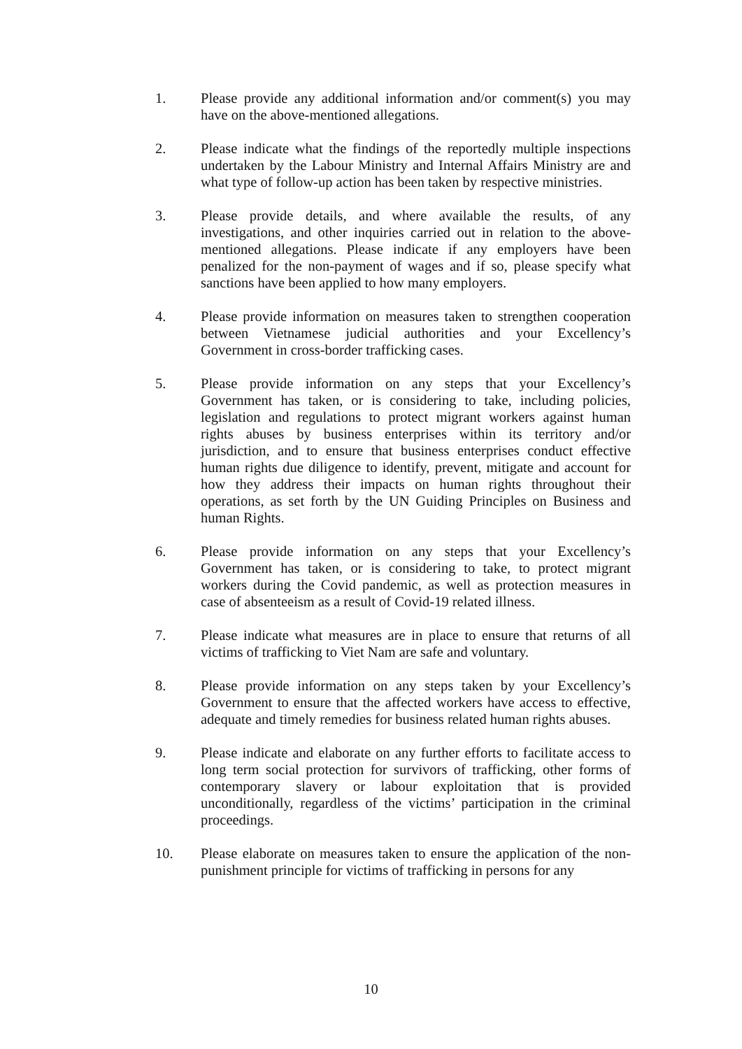1. Please provide any additional information and/or comment(s) you may have on the above-mentioned allegations.
2. Please indicate what the findings of the reportedly multiple inspections undertaken by the Labour Ministry and Internal Affairs Ministry are and what type of follow-up action has been taken by respective ministries.
3. Please provide details, and where available the results, of any investigations, and other inquiries carried out in relation to the above-mentioned allegations. Please indicate if any employers have been penalized for the non-payment of wages and if so, please specify what sanctions have been applied to how many employers.
4. Please provide information on measures taken to strengthen cooperation between Vietnamese judicial authorities and your Excellency’s Government in cross-border trafficking cases.
5. Please provide information on any steps that your Excellency’s Government has taken, or is considering to take, including policies, legislation and regulations to protect migrant workers against human rights abuses by business enterprises within its territory and/or jurisdiction, and to ensure that business enterprises conduct effective human rights due diligence to identify, prevent, mitigate and account for how they address their impacts on human rights throughout their operations, as set forth by the UN Guiding Principles on Business and human Rights.
6. Please provide information on any steps that your Excellency’s Government has taken, or is considering to take, to protect migrant workers during the Covid pandemic, as well as protection measures in case of absenteeism as a result of Covid-19 related illness.
7. Please indicate what measures are in place to ensure that returns of all victims of trafficking to Viet Nam are safe and voluntary.
8. Please provide information on any steps taken by your Excellency’s Government to ensure that the affected workers have access to effective, adequate and timely remedies for business related human rights abuses.
9. Please indicate and elaborate on any further efforts to facilitate access to long term social protection for survivors of trafficking, other forms of contemporary slavery or labour exploitation that is provided unconditionally, regardless of the victims’ participation in the criminal proceedings.
10. Please elaborate on measures taken to ensure the application of the non-punishment principle for victims of trafficking in persons for any
10